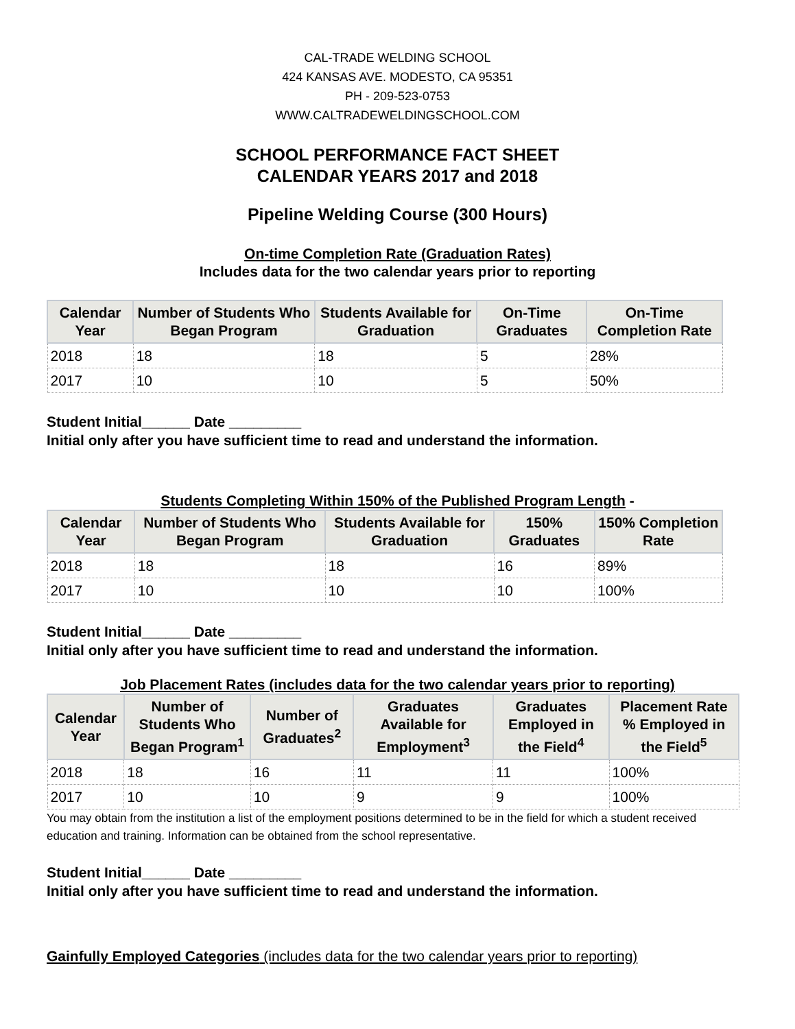CAL-TRADE WELDING SCHOOL
424 KANSAS AVE. MODESTO, CA 95351
PH - 209-523-0753
WWW.CALTRADEWELDINGSCHOOL.COM
SCHOOL PERFORMANCE FACT SHEET
CALENDAR YEARS 2017 and 2018
Pipeline Welding Course (300 Hours)
On-time Completion Rate (Graduation Rates)
Includes data for the two calendar years prior to reporting
| Calendar Year | Number of Students Who Began Program | Students Available for Graduation | On-Time Graduates | On-Time Completion Rate |
| --- | --- | --- | --- | --- |
| 2018 | 18 | 18 | 5 | 28% |
| 2017 | 10 | 10 | 5 | 50% |
Student Initial______ Date _________
Initial only after you have sufficient time to read and understand the information.
Students Completing Within 150% of the Published Program Length -
| Calendar Year | Number of Students Who Began Program | Students Available for Graduation | 150% Graduates | 150% Completion Rate |
| --- | --- | --- | --- | --- |
| 2018 | 18 | 18 | 16 | 89% |
| 2017 | 10 | 10 | 10 | 100% |
Student Initial______ Date _________
Initial only after you have sufficient time to read and understand the information.
Job Placement Rates (includes data for the two calendar years prior to reporting)
| Calendar Year | Number of Students Who Began Program<sup>1</sup> | Number of Graduates<sup>2</sup> | Graduates Available for Employment<sup>3</sup> | Graduates Employed in the Field<sup>4</sup> | Placement Rate % Employed in the Field<sup>5</sup> |
| --- | --- | --- | --- | --- | --- |
| 2018 | 18 | 16 | 11 | 11 | 100% |
| 2017 | 10 | 10 | 9 | 9 | 100% |
You may obtain from the institution a list of the employment positions determined to be in the field for which a student received education and training. Information can be obtained from the school representative.
Student Initial______ Date _________
Initial only after you have sufficient time to read and understand the information.
Gainfully Employed Categories (includes data for the two calendar years prior to reporting)